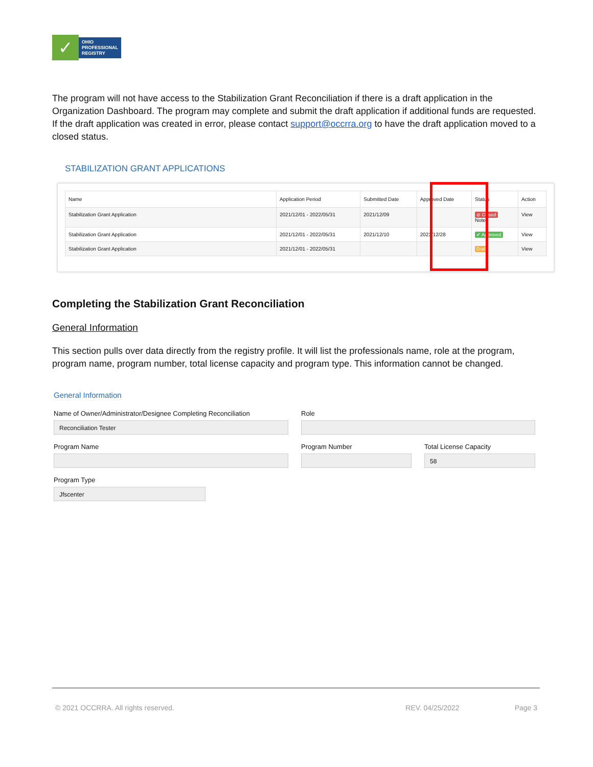✓
OHIO
PROFESSIONAL
REGISTRY
The program will not have access to the Stabilization Grant Reconciliation if there is a draft application in the Organization Dashboard. The program may complete and submit the draft application if additional funds are requested. If the draft application was created in error, please contact support@occrra.org to have the draft application moved to a closed status.
STABILIZATION GRANT APPLICATIONS
| Name | Application Period | Submitted Date | Approved Date | Status | Action |
| --- | --- | --- | --- | --- | --- |
| Stabilization Grant Application | 2021/12/01 - 2022/05/31 | 2021/12/09 | | ⊘ Closed Notes | View |
| Stabilization Grant Application | 2021/12/01 - 2022/05/31 | 2021/12/10 | 2021/12/28 | ✔ Approved | View |
| Stabilization Grant Application | 2021/12/01 - 2022/05/31 | | | Draft | View |
Completing the Stabilization Grant Reconciliation
General Information
This section pulls over data directly from the registry profile. It will list the professionals name, role at the program, program name, program number, total license capacity and program type. This information cannot be changed.
General Information
Name of Owner/Administrator/Designee Completing Reconciliation
Reconciliation Tester
Role
Program Name Program Number Total License Capacity
58
Program Type
Jfscenter
© 2021 OCCRRA. All rights reserved. REV. 04/25/2022 Page 3